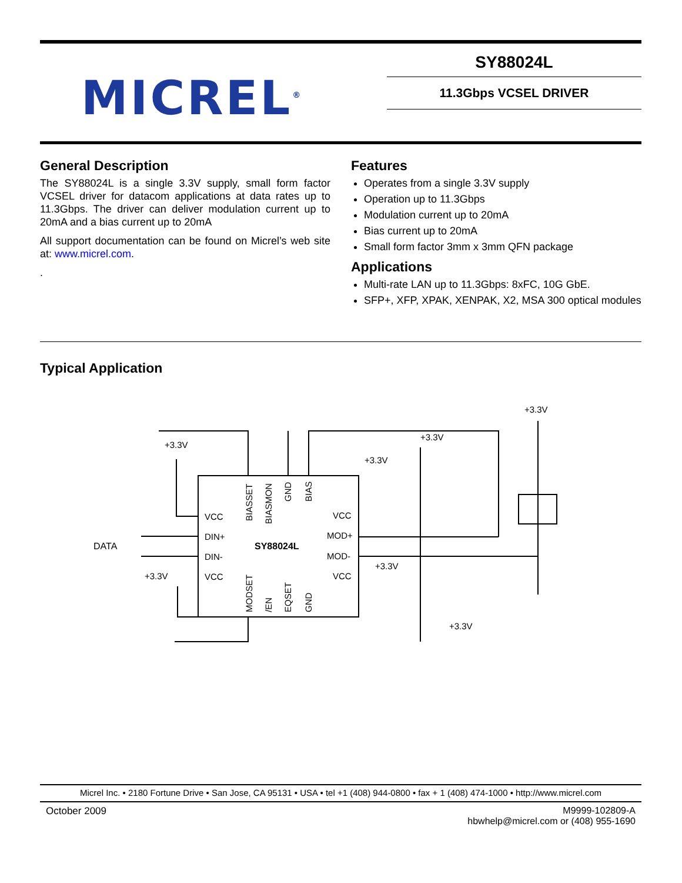MICREL<sup>®</sup>
SY88024L
11.3Gbps VCSEL DRIVER
General Description
The SY88024L is a single 3.3V supply, small form factor VCSEL driver for datacom applications at data rates up to 11.3Gbps. The driver can deliver modulation current up to 20mA and a bias current up to 20mA
All support documentation can be found on Micrel’s web site at: www.micrel.com.
.
Features
Operates from a single 3.3V supply
Operation up to 11.3Gbps
Modulation current up to 20mA
Bias current up to 20mA
Small form factor 3mm x 3mm QFN package
Applications
Multi-rate LAN up to 11.3Gbps: 8xFC, 10G GbE.
SFP+, XFP, XPAK, XENPAK, X2, MSA 300 optical modules
Typical Application
SY88024L
VCC
DIN+
DIN-
VCC
VCC
MOD+
MOD-
VCC
DATA
+3.3V
+3.3V
+3.3V
+3.3V
+3.3V
+3.3V
+3.3V
BIASSET
BIASMON
GND
BIAS
MODSET
/EN
EQSET
GND
Micrel Inc. • 2180 Fortune Drive • San Jose, CA 95131 • USA • tel +1 (408) 944-0800 • fax + 1 (408) 474-1000 • http://www.micrel.com
October 2009 M9999-102809-A
hbwhelp@micrel.com or (408) 955-1690